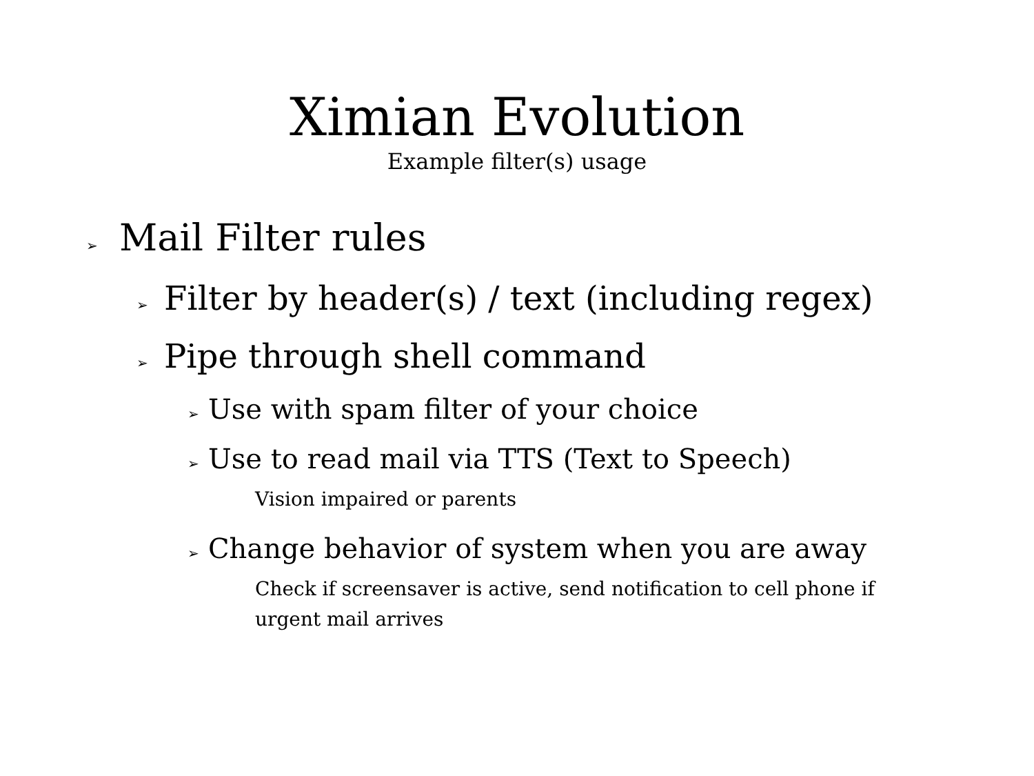Ximian Evolution
Example filter(s) usage
➢ Mail Filter rules
➢ Filter by header(s) / text (including regex)
➢ Pipe through shell command
➢ Use with spam filter of your choice
➢ Use to read mail via TTS (Text to Speech)
Vision impaired or parents
➢ Change behavior of system when you are away
Check if screensaver is active, send notification to cell phone if urgent mail arrives